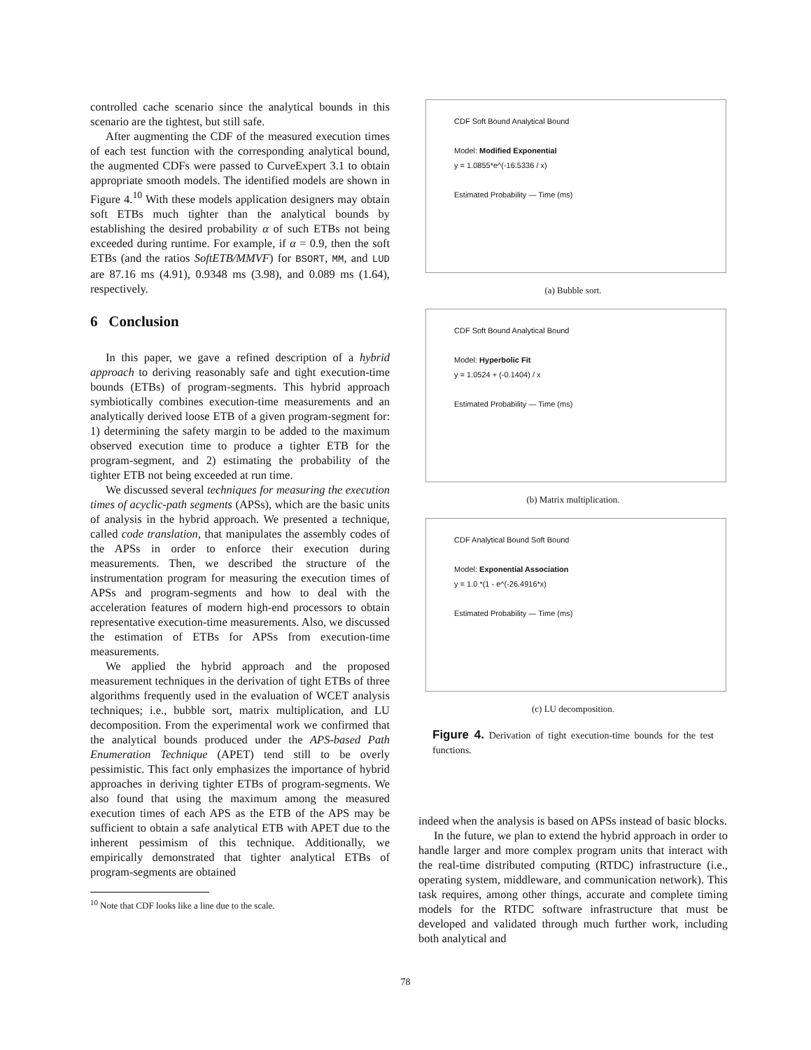controlled cache scenario since the analytical bounds in this scenario are the tightest, but still safe.
After augmenting the CDF of the measured execution times of each test function with the corresponding analytical bound, the augmented CDFs were passed to CurveExpert 3.1 to obtain appropriate smooth models. The identified models are shown in Figure 4.<sup>10</sup> With these models application designers may obtain soft ETBs much tighter than the analytical bounds by establishing the desired probability α of such ETBs not being exceeded during runtime. For example, if α = 0.9, then the soft ETBs (and the ratios SoftETB/MMVF) for BSORT, MM, and LUD are 87.16 ms (4.91), 0.9348 ms (3.98), and 0.089 ms (1.64), respectively.
6 Conclusion
In this paper, we gave a refined description of a hybrid approach to deriving reasonably safe and tight execution-time bounds (ETBs) of program-segments. This hybrid approach symbiotically combines execution-time measurements and an analytically derived loose ETB of a given program-segment for: 1) determining the safety margin to be added to the maximum observed execution time to produce a tighter ETB for the program-segment, and 2) estimating the probability of the tighter ETB not being exceeded at run time.
We discussed several techniques for measuring the execution times of acyclic-path segments (APSs), which are the basic units of analysis in the hybrid approach. We presented a technique, called code translation, that manipulates the assembly codes of the APSs in order to enforce their execution during measurements. Then, we described the structure of the instrumentation program for measuring the execution times of APSs and program-segments and how to deal with the acceleration features of modern high-end processors to obtain representative execution-time measurements. Also, we discussed the estimation of ETBs for APSs from execution-time measurements.
We applied the hybrid approach and the proposed measurement techniques in the derivation of tight ETBs of three algorithms frequently used in the evaluation of WCET analysis techniques; i.e., bubble sort, matrix multiplication, and LU decomposition. From the experimental work we confirmed that the analytical bounds produced under the APS-based Path Enumeration Technique (APET) tend still to be overly pessimistic. This fact only emphasizes the importance of hybrid approaches in deriving tighter ETBs of program-segments. We also found that using the maximum among the measured execution times of each APS as the ETB of the APS may be sufficient to obtain a safe analytical ETB with APET due to the inherent pessimism of this technique. Additionally, we empirically demonstrated that tighter analytical ETBs of program-segments are obtained
<sup>10</sup> Note that CDF looks like a line due to the scale.
CDF Soft Bound Analytical Bound
Model: Modified Exponential
y = 1.0855*e^(-16.5336 / x)
Estimated Probability — Time (ms)
(a) Bubble sort.
CDF Soft Bound Analytical Bound
Model: Hyperbolic Fit
y = 1.0524 + (-0.1404) / x
Estimated Probability — Time (ms)
(b) Matrix multiplication.
CDF Analytical Bound Soft Bound
Model: Exponential Association
y = 1.0 *(1 - e^(-26.4916*x)
Estimated Probability — Time (ms)
(c) LU decomposition.
Figure 4. Derivation of tight execution-time bounds for the test functions.
indeed when the analysis is based on APSs instead of basic blocks.
In the future, we plan to extend the hybrid approach in order to handle larger and more complex program units that interact with the real-time distributed computing (RTDC) infrastructure (i.e., operating system, middleware, and communication network). This task requires, among other things, accurate and complete timing models for the RTDC software infrastructure that must be developed and validated through much further work, including both analytical and
78